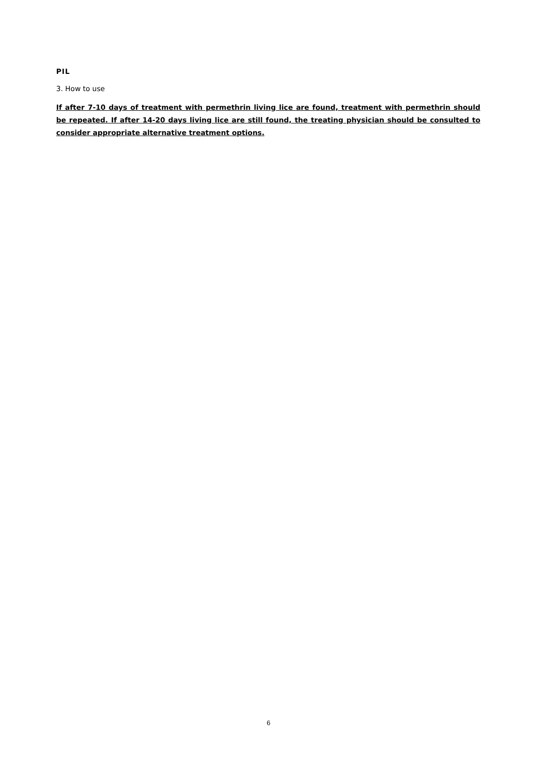PIL
3. How to use
If after 7-10 days of treatment with permethrin living lice are found, treatment with permethrin should be repeated. If after 14-20 days living lice are still found, the treating physician should be consulted to consider appropriate alternative treatment options.
6